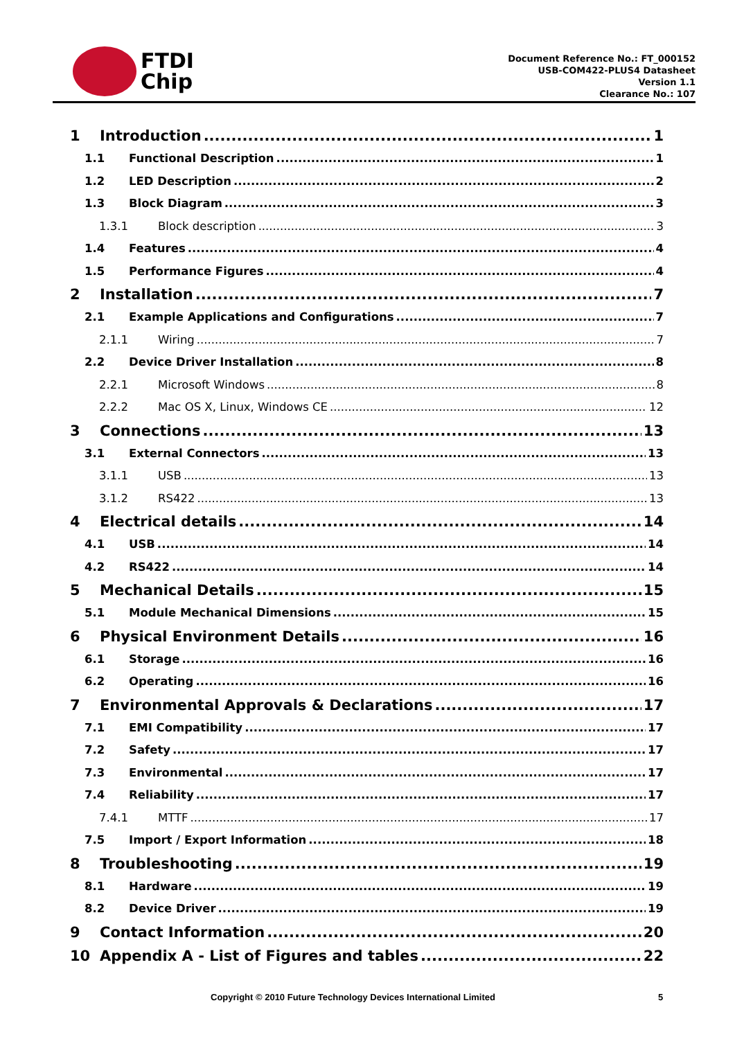FTDI
Chip
Document Reference No.: FT_000152
USB-COM422-PLUS4 Datasheet
Version 1.1
Clearance No.: 107
1 Introduction 1
1.1 Functional Description 1
1.2 LED Description 2
1.3 Block Diagram 3
1.3.1 Block description 3
1.4 Features 4
1.5 Performance Figures 4
2 Installation 7
2.1 Example Applications and Configurations 7
2.1.1 Wiring 7
2.2 Device Driver Installation 8
2.2.1 Microsoft Windows 8
2.2.2 Mac OS X, Linux, Windows CE 12
3 Connections 13
3.1 External Connectors 13
3.1.1 USB 13
3.1.2 RS422 13
4 Electrical details 14
4.1 USB 14
4.2 RS422 14
5 Mechanical Details 15
5.1 Module Mechanical Dimensions 15
6 Physical Environment Details 16
6.1 Storage 16
6.2 Operating 16
7 Environmental Approvals & Declarations 17
7.1 EMI Compatibility 17
7.2 Safety 17
7.3 Environmental 17
7.4 Reliability 17
7.4.1 MTTF 17
7.5 Import / Export Information 18
8 Troubleshooting 19
8.1 Hardware 19
8.2 Device Driver 19
9 Contact Information 20
10 Appendix A - List of Figures and tables 22
Copyright © 2010 Future Technology Devices International Limited 5